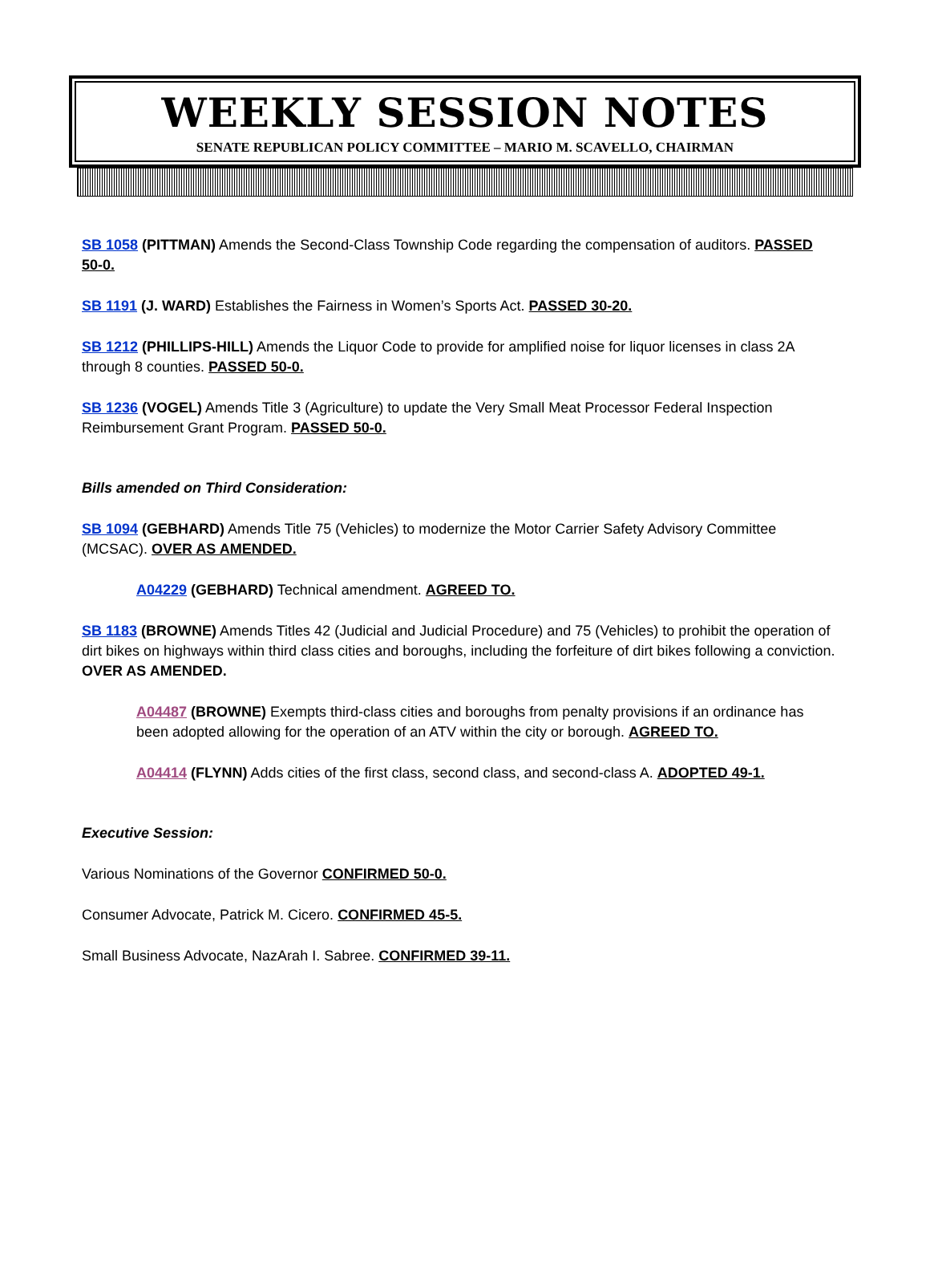WEEKLY SESSION NOTES
SENATE REPUBLICAN POLICY COMMITTEE – MARIO M. SCAVELLO, CHAIRMAN
SB 1058 (PITTMAN) Amends the Second-Class Township Code regarding the compensation of auditors. PASSED 50-0.
SB 1191 (J. WARD) Establishes the Fairness in Women’s Sports Act. PASSED 30-20.
SB 1212 (PHILLIPS-HILL) Amends the Liquor Code to provide for amplified noise for liquor licenses in class 2A through 8 counties. PASSED 50-0.
SB 1236 (VOGEL) Amends Title 3 (Agriculture) to update the Very Small Meat Processor Federal Inspection Reimbursement Grant Program. PASSED 50-0.
Bills amended on Third Consideration:
SB 1094 (GEBHARD) Amends Title 75 (Vehicles) to modernize the Motor Carrier Safety Advisory Committee (MCSAC). OVER AS AMENDED.
A04229 (GEBHARD) Technical amendment. AGREED TO.
SB 1183 (BROWNE) Amends Titles 42 (Judicial and Judicial Procedure) and 75 (Vehicles) to prohibit the operation of dirt bikes on highways within third class cities and boroughs, including the forfeiture of dirt bikes following a conviction. OVER AS AMENDED.
A04487 (BROWNE) Exempts third-class cities and boroughs from penalty provisions if an ordinance has been adopted allowing for the operation of an ATV within the city or borough. AGREED TO.
A04414 (FLYNN) Adds cities of the first class, second class, and second-class A. ADOPTED 49-1.
Executive Session:
Various Nominations of the Governor CONFIRMED 50-0.
Consumer Advocate, Patrick M. Cicero. CONFIRMED 45-5.
Small Business Advocate, NazArah I. Sabree. CONFIRMED 39-11.